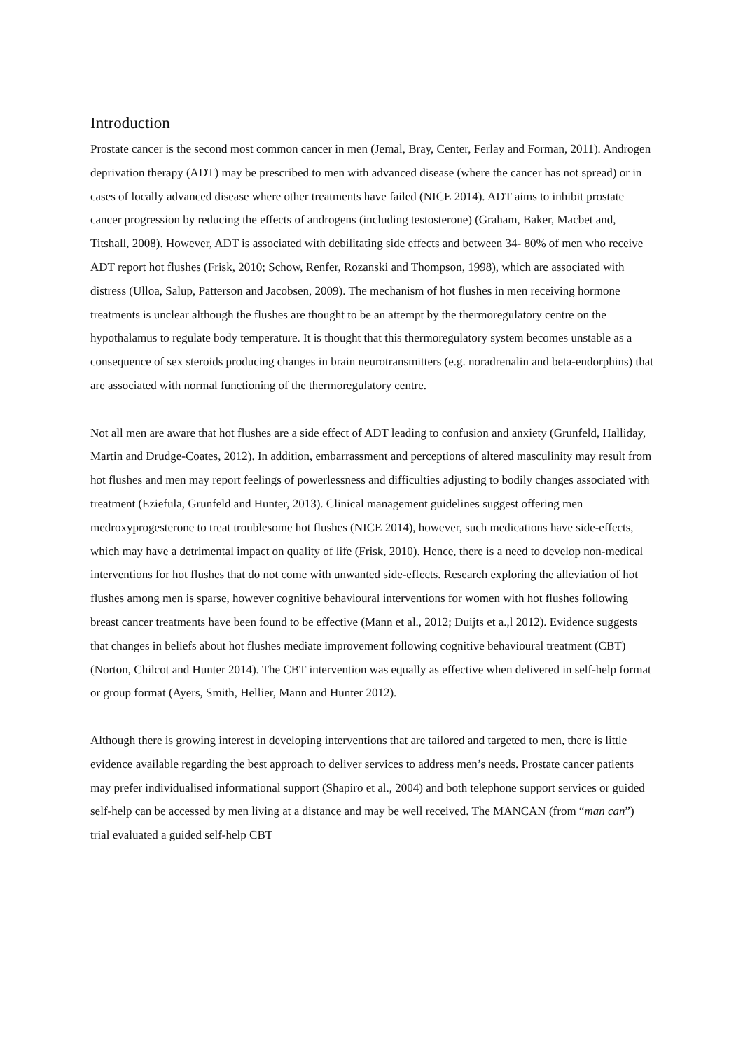Introduction
Prostate cancer is the second most common cancer in men (Jemal, Bray, Center, Ferlay and Forman, 2011). Androgen deprivation therapy (ADT) may be prescribed to men with advanced disease (where the cancer has not spread) or in cases of locally advanced disease where other treatments have failed (NICE 2014). ADT aims to inhibit prostate cancer progression by reducing the effects of androgens (including testosterone) (Graham, Baker, Macbet and, Titshall, 2008). However, ADT is associated with debilitating side effects and between 34- 80% of men who receive ADT report hot flushes (Frisk, 2010; Schow, Renfer, Rozanski and Thompson, 1998), which are associated with distress (Ulloa, Salup, Patterson and Jacobsen, 2009). The mechanism of hot flushes in men receiving hormone treatments is unclear although the flushes are thought to be an attempt by the thermoregulatory centre on the hypothalamus to regulate body temperature. It is thought that this thermoregulatory system becomes unstable as a consequence of sex steroids producing changes in brain neurotransmitters (e.g. noradrenalin and beta-endorphins) that are associated with normal functioning of the thermoregulatory centre.
Not all men are aware that hot flushes are a side effect of ADT leading to confusion and anxiety (Grunfeld, Halliday, Martin and Drudge-Coates, 2012). In addition, embarrassment and perceptions of altered masculinity may result from hot flushes and men may report feelings of powerlessness and difficulties adjusting to bodily changes associated with treatment (Eziefula, Grunfeld and Hunter, 2013). Clinical management guidelines suggest offering men medroxyprogesterone to treat troublesome hot flushes (NICE 2014), however, such medications have side-effects, which may have a detrimental impact on quality of life (Frisk, 2010). Hence, there is a need to develop non-medical interventions for hot flushes that do not come with unwanted side-effects. Research exploring the alleviation of hot flushes among men is sparse, however cognitive behavioural interventions for women with hot flushes following breast cancer treatments have been found to be effective (Mann et al., 2012; Duijts et a.,l 2012). Evidence suggests that changes in beliefs about hot flushes mediate improvement following cognitive behavioural treatment (CBT) (Norton, Chilcot and Hunter 2014). The CBT intervention was equally as effective when delivered in self-help format or group format (Ayers, Smith, Hellier, Mann and Hunter 2012).
Although there is growing interest in developing interventions that are tailored and targeted to men, there is little evidence available regarding the best approach to deliver services to address men’s needs. Prostate cancer patients may prefer individualised informational support (Shapiro et al., 2004) and both telephone support services or guided self-help can be accessed by men living at a distance and may be well received. The MANCAN (from “man can”) trial evaluated a guided self-help CBT